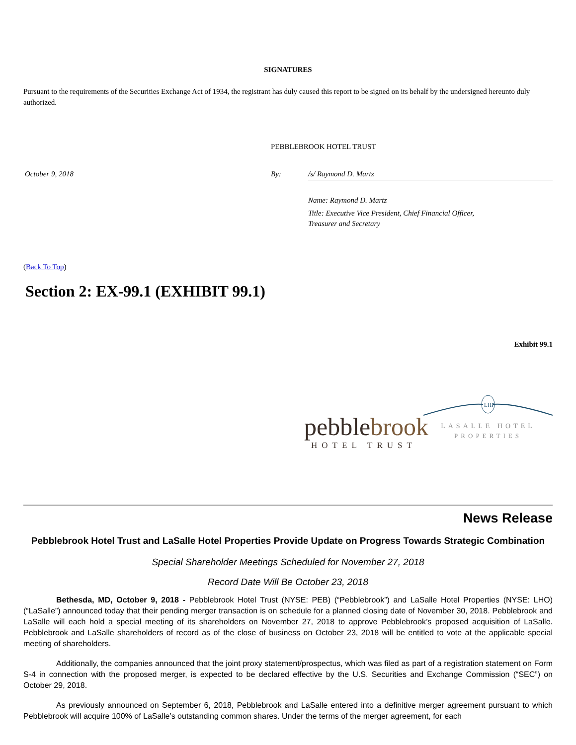SIGNATURES
Pursuant to the requirements of the Securities Exchange Act of 1934, the registrant has duly caused this report to be signed on its behalf by the undersigned hereunto duly authorized.
PEBBLEBROOK HOTEL TRUST
October 9, 2018 By: /s/ Raymond D. Martz
Name: Raymond D. Martz
Title: Executive Vice President, Chief Financial Officer,
Treasurer and Secretary
(Back To Top)
Section 2: EX-99.1 (EXHIBIT 99.1)
Exhibit 99.1
pebblebrook
HOTEL TRUST
LHP
LASALLE HOTEL
PROPERTIES
News Release
Pebblebrook Hotel Trust and LaSalle Hotel Properties Provide Update on Progress Towards Strategic Combination
Special Shareholder Meetings Scheduled for November 27, 2018
Record Date Will Be October 23, 2018
Bethesda, MD, October 9, 2018 - Pebblebrook Hotel Trust (NYSE: PEB) (“Pebblebrook”) and LaSalle Hotel Properties (NYSE: LHO) (“LaSalle”) announced today that their pending merger transaction is on schedule for a planned closing date of November 30, 2018. Pebblebrook and LaSalle will each hold a special meeting of its shareholders on November 27, 2018 to approve Pebblebrook’s proposed acquisition of LaSalle. Pebblebrook and LaSalle shareholders of record as of the close of business on October 23, 2018 will be entitled to vote at the applicable special meeting of shareholders.
Additionally, the companies announced that the joint proxy statement/prospectus, which was filed as part of a registration statement on Form S-4 in connection with the proposed merger, is expected to be declared effective by the U.S. Securities and Exchange Commission (“SEC”) on October 29, 2018.
As previously announced on September 6, 2018, Pebblebrook and LaSalle entered into a definitive merger agreement pursuant to which Pebblebrook will acquire 100% of LaSalle’s outstanding common shares. Under the terms of the merger agreement, for each